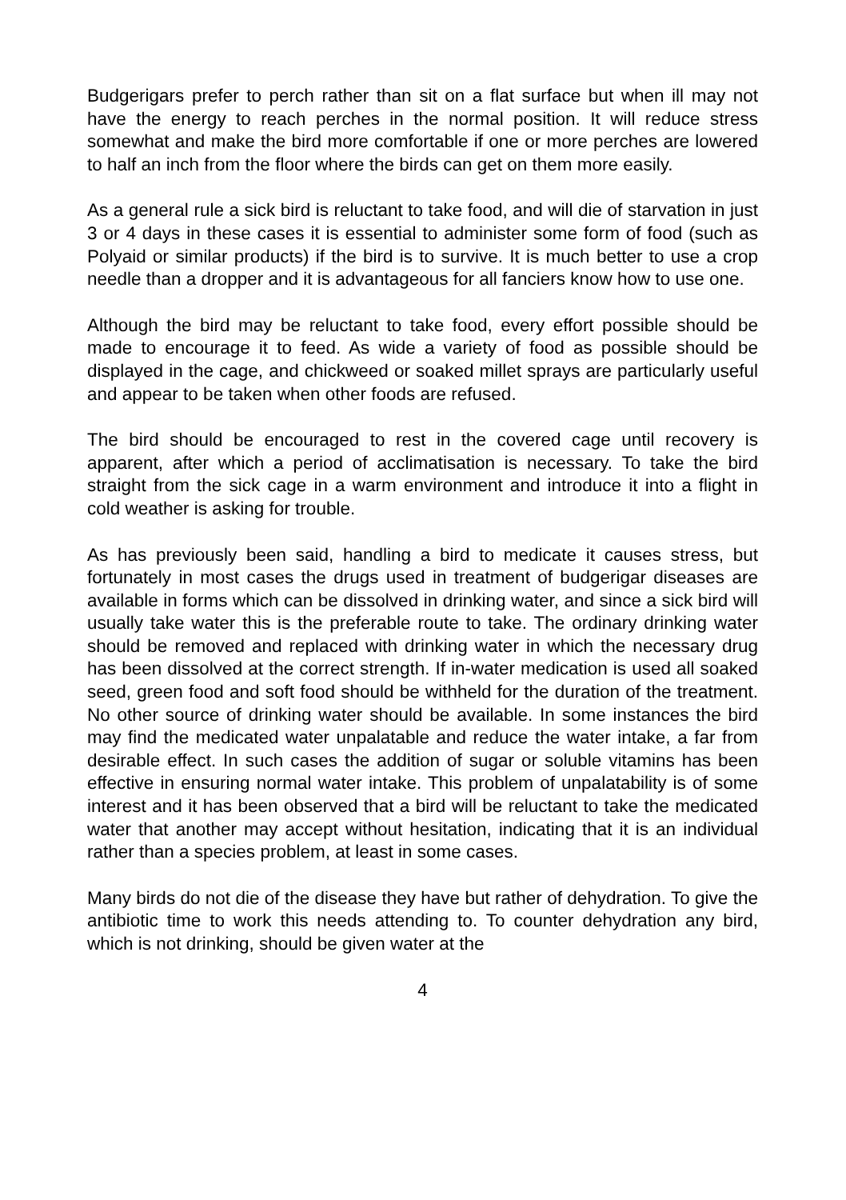Budgerigars prefer to perch rather than sit on a flat surface but when ill may not have the energy to reach perches in the normal position. It will reduce stress somewhat and make the bird more comfortable if one or more perches are lowered to half an inch from the floor where the birds can get on them more easily.
As a general rule a sick bird is reluctant to take food, and will die of starvation in just 3 or 4 days in these cases it is essential to administer some form of food (such as Polyaid or similar products) if the bird is to survive. It is much better to use a crop needle than a dropper and it is advantageous for all fanciers know how to use one.
Although the bird may be reluctant to take food, every effort possible should be made to encourage it to feed. As wide a variety of food as possible should be displayed in the cage, and chickweed or soaked millet sprays are particularly useful and appear to be taken when other foods are refused.
The bird should be encouraged to rest in the covered cage until recovery is apparent, after which a period of acclimatisation is necessary. To take the bird straight from the sick cage in a warm environment and introduce it into a flight in cold weather is asking for trouble.
As has previously been said, handling a bird to medicate it causes stress, but fortunately in most cases the drugs used in treatment of budgerigar diseases are available in forms which can be dissolved in drinking water, and since a sick bird will usually take water this is the preferable route to take. The ordinary drinking water should be removed and replaced with drinking water in which the necessary drug has been dissolved at the correct strength. If in-water medication is used all soaked seed, green food and soft food should be withheld for the duration of the treatment. No other source of drinking water should be available. In some instances the bird may find the medicated water unpalatable and reduce the water intake, a far from desirable effect. In such cases the addition of sugar or soluble vitamins has been effective in ensuring normal water intake. This problem of unpalatability is of some interest and it has been observed that a bird will be reluctant to take the medicated water that another may accept without hesitation, indicating that it is an individual rather than a species problem, at least in some cases.
Many birds do not die of the disease they have but rather of dehydration. To give the antibiotic time to work this needs attending to. To counter dehydration any bird, which is not drinking, should be given water at the
4